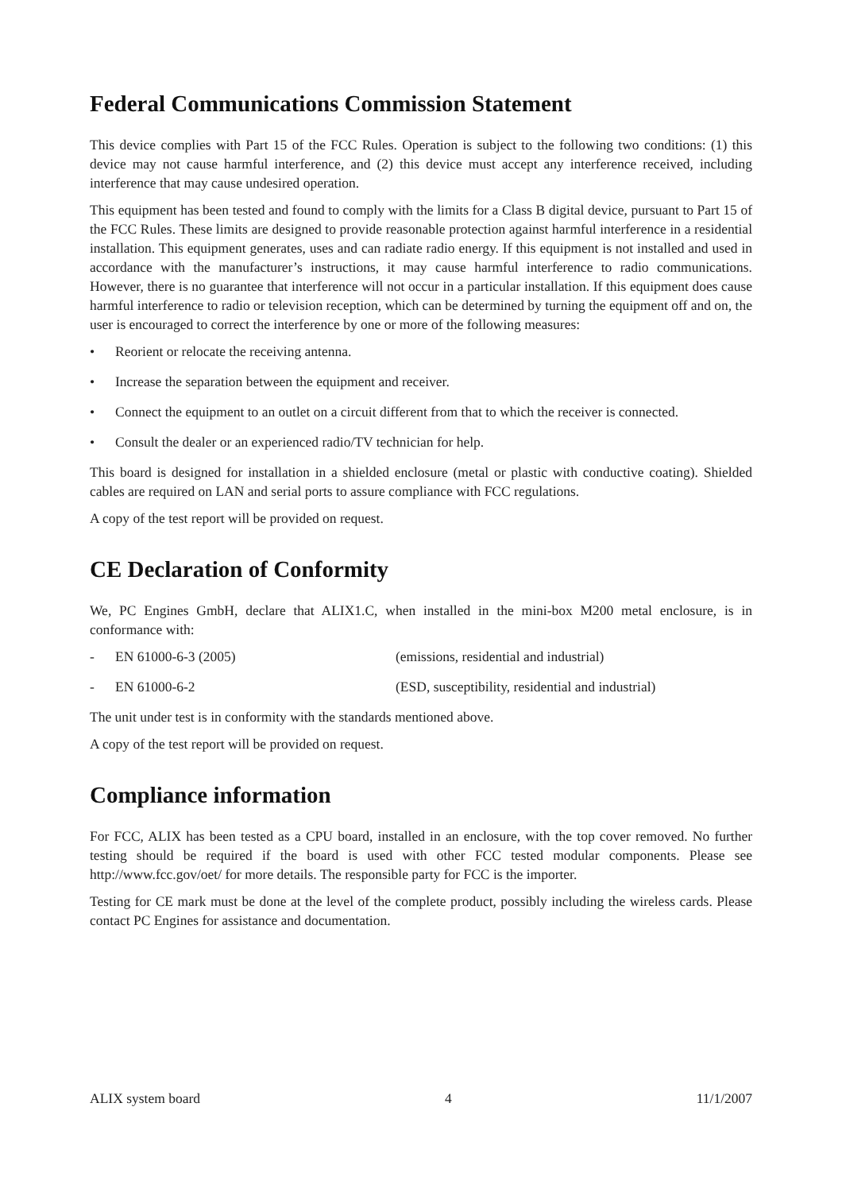Federal Communications Commission Statement
This device complies with Part 15 of the FCC Rules. Operation is subject to the following two conditions: (1) this device may not cause harmful interference, and (2) this device must accept any interference received, including interference that may cause undesired operation.
This equipment has been tested and found to comply with the limits for a Class B digital device, pursuant to Part 15 of the FCC Rules. These limits are designed to provide reasonable protection against harmful interference in a residential installation. This equipment generates, uses and can radiate radio energy. If this equipment is not installed and used in accordance with the manufacturer’s instructions, it may cause harmful interference to radio communications. However, there is no guarantee that interference will not occur in a particular installation. If this equipment does cause harmful interference to radio or television reception, which can be determined by turning the equipment off and on, the user is encouraged to correct the interference by one or more of the following measures:
• Reorient or relocate the receiving antenna.
• Increase the separation between the equipment and receiver.
• Connect the equipment to an outlet on a circuit different from that to which the receiver is connected.
• Consult the dealer or an experienced radio/TV technician for help.
This board is designed for installation in a shielded enclosure (metal or plastic with conductive coating). Shielded cables are required on LAN and serial ports to assure compliance with FCC regulations.
A copy of the test report will be provided on request.
CE Declaration of Conformity
We, PC Engines GmbH, declare that ALIX1.C, when installed in the mini-box M200 metal enclosure, is in conformance with:
- EN 61000-6-3 (2005) (emissions, residential and industrial)
- EN 61000-6-2 (ESD, susceptibility, residential and industrial)
The unit under test is in conformity with the standards mentioned above.
A copy of the test report will be provided on request.
Compliance information
For FCC, ALIX has been tested as a CPU board, installed in an enclosure, with the top cover removed. No further testing should be required if the board is used with other FCC tested modular components. Please see http://www.fcc.gov/oet/ for more details. The responsible party for FCC is the importer.
Testing for CE mark must be done at the level of the complete product, possibly including the wireless cards. Please contact PC Engines for assistance and documentation.
ALIX system board 4 11/1/2007